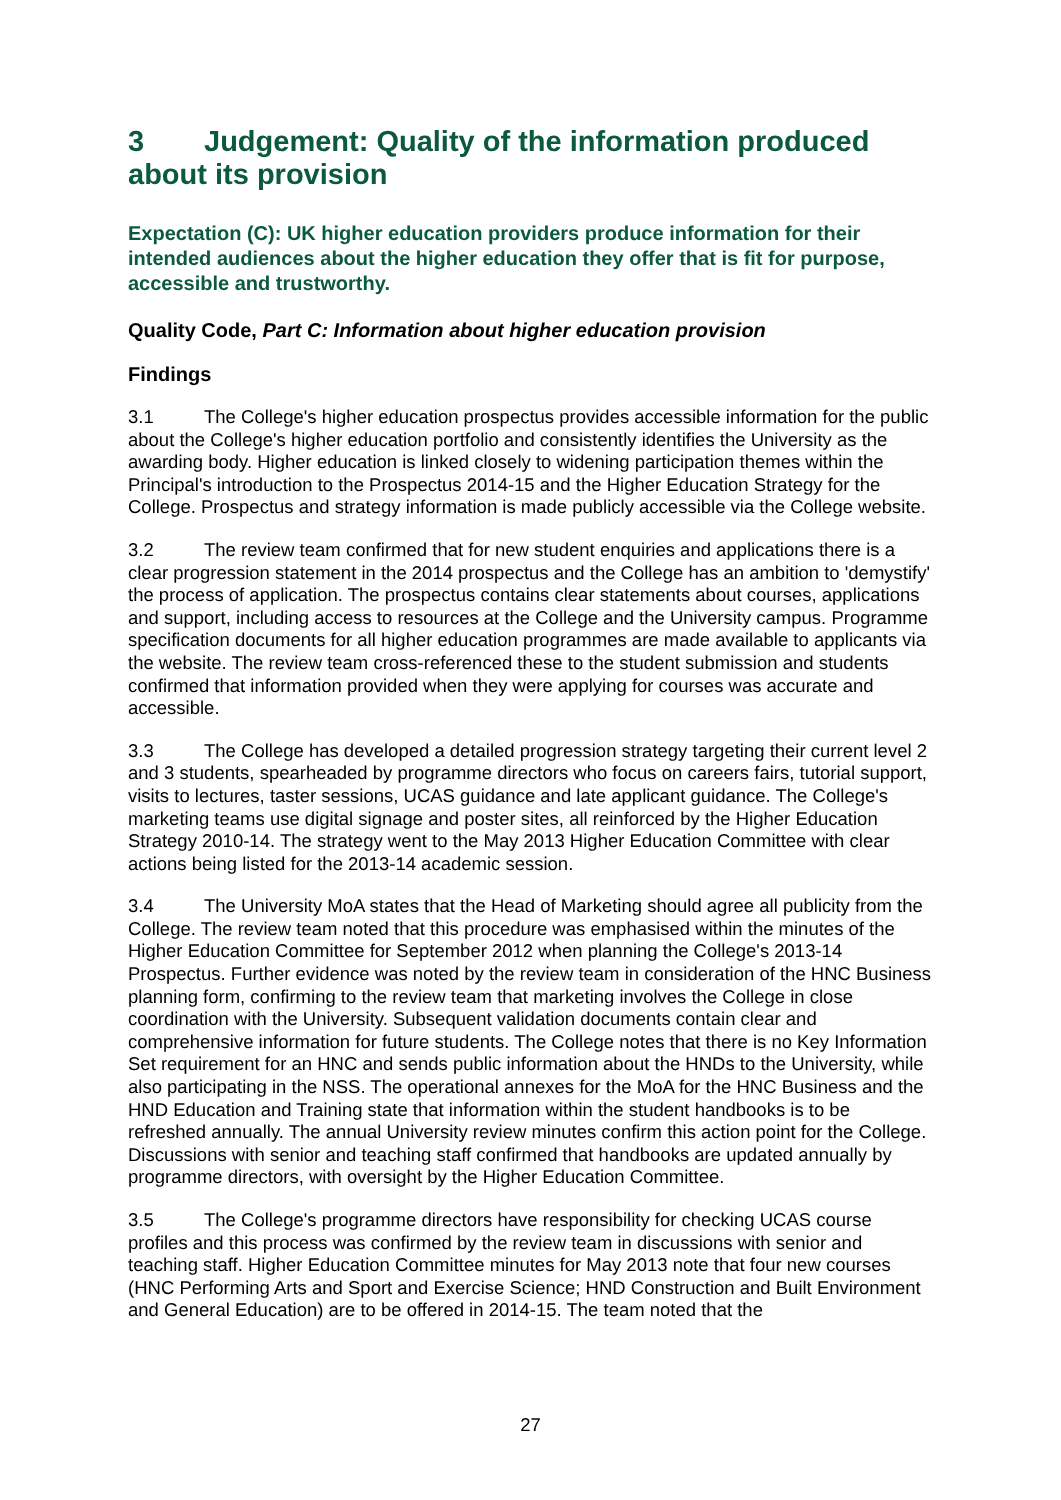3 Judgement: Quality of the information produced about its provision
Expectation (C): UK higher education providers produce information for their intended audiences about the higher education they offer that is fit for purpose, accessible and trustworthy.
Quality Code, Part C: Information about higher education provision
Findings
3.1 The College's higher education prospectus provides accessible information for the public about the College's higher education portfolio and consistently identifies the University as the awarding body. Higher education is linked closely to widening participation themes within the Principal's introduction to the Prospectus 2014-15 and the Higher Education Strategy for the College. Prospectus and strategy information is made publicly accessible via the College website.
3.2 The review team confirmed that for new student enquiries and applications there is a clear progression statement in the 2014 prospectus and the College has an ambition to 'demystify' the process of application. The prospectus contains clear statements about courses, applications and support, including access to resources at the College and the University campus. Programme specification documents for all higher education programmes are made available to applicants via the website. The review team cross-referenced these to the student submission and students confirmed that information provided when they were applying for courses was accurate and accessible.
3.3 The College has developed a detailed progression strategy targeting their current level 2 and 3 students, spearheaded by programme directors who focus on careers fairs, tutorial support, visits to lectures, taster sessions, UCAS guidance and late applicant guidance. The College's marketing teams use digital signage and poster sites, all reinforced by the Higher Education Strategy 2010-14. The strategy went to the May 2013 Higher Education Committee with clear actions being listed for the 2013-14 academic session.
3.4 The University MoA states that the Head of Marketing should agree all publicity from the College. The review team noted that this procedure was emphasised within the minutes of the Higher Education Committee for September 2012 when planning the College's 2013-14 Prospectus. Further evidence was noted by the review team in consideration of the HNC Business planning form, confirming to the review team that marketing involves the College in close coordination with the University. Subsequent validation documents contain clear and comprehensive information for future students. The College notes that there is no Key Information Set requirement for an HNC and sends public information about the HNDs to the University, while also participating in the NSS. The operational annexes for the MoA for the HNC Business and the HND Education and Training state that information within the student handbooks is to be refreshed annually. The annual University review minutes confirm this action point for the College. Discussions with senior and teaching staff confirmed that handbooks are updated annually by programme directors, with oversight by the Higher Education Committee.
3.5 The College's programme directors have responsibility for checking UCAS course profiles and this process was confirmed by the review team in discussions with senior and teaching staff. Higher Education Committee minutes for May 2013 note that four new courses (HNC Performing Arts and Sport and Exercise Science; HND Construction and Built Environment and General Education) are to be offered in 2014-15. The team noted that the
27